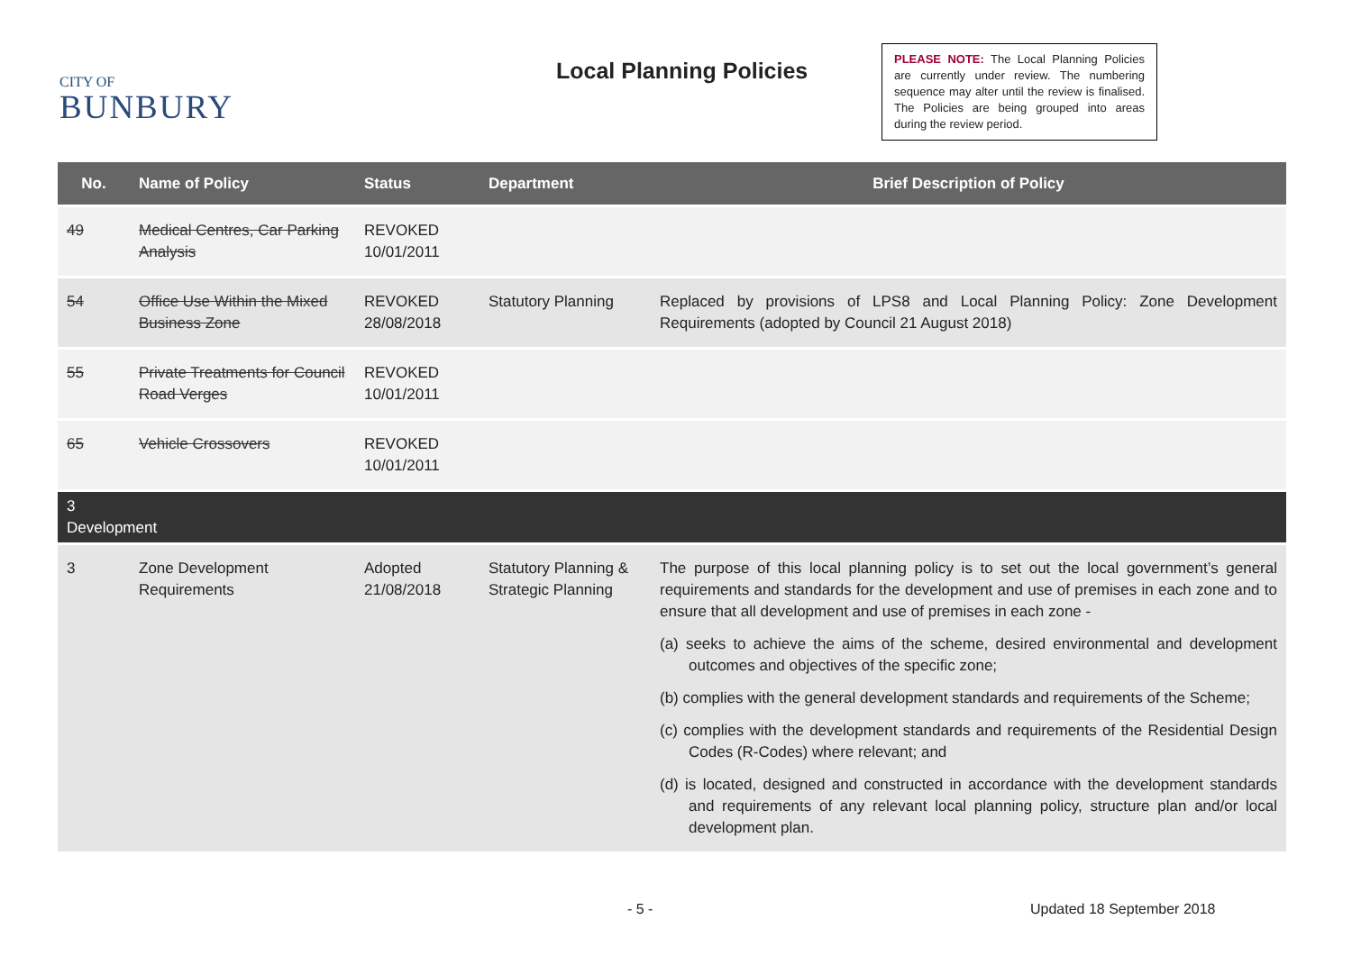CITY OF
BUNBURY
Local Planning Policies
PLEASE NOTE: The Local Planning Policies are currently under review. The numbering sequence may alter until the review is finalised. The Policies are being grouped into areas during the review period.
| No. | Name of Policy | Status | Department | Brief Description of Policy |
| --- | --- | --- | --- | --- |
| 49 | Medical Centres, Car Parking Analysis | REVOKED 10/01/2011 | | |
| 54 | Office Use Within the Mixed Business Zone | REVOKED 28/08/2018 | Statutory Planning | Replaced by provisions of LPS8 and Local Planning Policy: Zone Development Requirements (adopted by Council 21 August 2018) |
| 55 | Private Treatments for Council Road Verges | REVOKED 10/01/2011 | | |
| 65 | Vehicle Crossovers | REVOKED 10/01/2011 | | |
| 3 Development | | | | |
| 3 | Zone Development Requirements | Adopted 21/08/2018 | Statutory Planning & Strategic Planning | The purpose of this local planning policy is to set out the local government’s general requirements and standards for the development and use of premises in each zone and to ensure that all development and use of premises in each zone - (a) seeks to achieve the aims of the scheme, desired environmental and development outcomes and objectives of the specific zone; (b) complies with the general development standards and requirements of the Scheme; (c) complies with the development standards and requirements of the Residential Design Codes (R-Codes) where relevant; and (d) is located, designed and constructed in accordance with the development standards and requirements of any relevant local planning policy, structure plan and/or local development plan. |
- 5 - Updated 18 September 2018